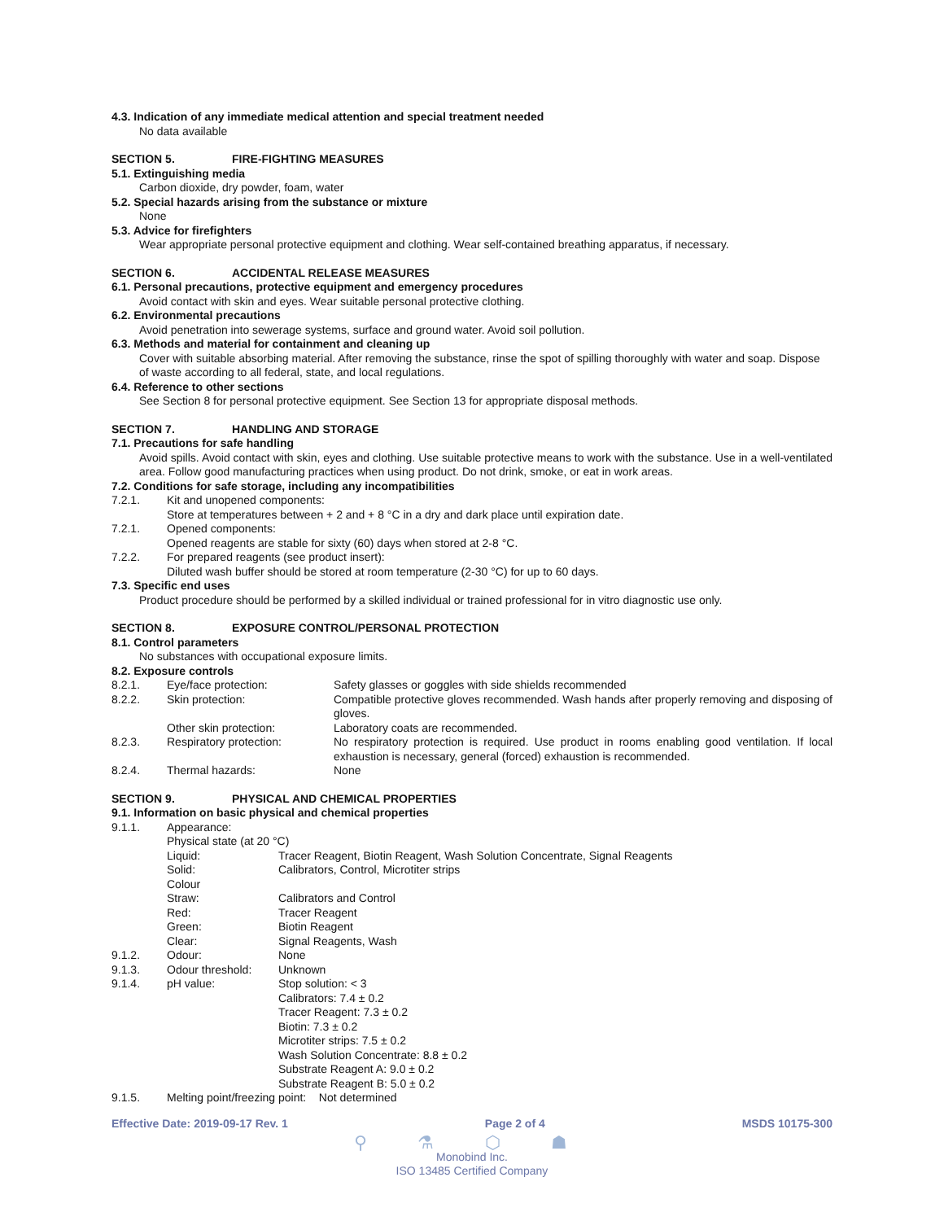4.3. Indication of any immediate medical attention and special treatment needed
No data available
SECTION 5. FIRE-FIGHTING MEASURES
5.1. Extinguishing media
Carbon dioxide, dry powder, foam, water
5.2. Special hazards arising from the substance or mixture
None
5.3. Advice for firefighters
Wear appropriate personal protective equipment and clothing. Wear self-contained breathing apparatus, if necessary.
SECTION 6. ACCIDENTAL RELEASE MEASURES
6.1. Personal precautions, protective equipment and emergency procedures
Avoid contact with skin and eyes. Wear suitable personal protective clothing.
6.2. Environmental precautions
Avoid penetration into sewerage systems, surface and ground water. Avoid soil pollution.
6.3. Methods and material for containment and cleaning up
Cover with suitable absorbing material. After removing the substance, rinse the spot of spilling thoroughly with water and soap. Dispose of waste according to all federal, state, and local regulations.
6.4. Reference to other sections
See Section 8 for personal protective equipment. See Section 13 for appropriate disposal methods.
SECTION 7. HANDLING AND STORAGE
7.1. Precautions for safe handling
Avoid spills. Avoid contact with skin, eyes and clothing. Use suitable protective means to work with the substance. Use in a well-ventilated area. Follow good manufacturing practices when using product. Do not drink, smoke, or eat in work areas.
7.2. Conditions for safe storage, including any incompatibilities
7.2.1. Kit and unopened components:
Store at temperatures between + 2 and + 8 °C in a dry and dark place until expiration date.
7.2.1. Opened components:
Opened reagents are stable for sixty (60) days when stored at 2-8 °C.
7.2.2. For prepared reagents (see product insert):
Diluted wash buffer should be stored at room temperature (2-30 °C) for up to 60 days.
7.3. Specific end uses
Product procedure should be performed by a skilled individual or trained professional for in vitro diagnostic use only.
SECTION 8. EXPOSURE CONTROL/PERSONAL PROTECTION
8.1. Control parameters
No substances with occupational exposure limits.
8.2. Exposure controls
8.2.1. Eye/face protection: Safety glasses or goggles with side shields recommended
8.2.2. Skin protection: Compatible protective gloves recommended. Wash hands after properly removing and disposing of gloves.
Other skin protection: Laboratory coats are recommended.
8.2.3. Respiratory protection: No respiratory protection is required. Use product in rooms enabling good ventilation. If local exhaustion is necessary, general (forced) exhaustion is recommended.
8.2.4. Thermal hazards: None
SECTION 9. PHYSICAL AND CHEMICAL PROPERTIES
9.1. Information on basic physical and chemical properties
9.1.1. Appearance:
Physical state (at 20 °C)
Liquid: Tracer Reagent, Biotin Reagent, Wash Solution Concentrate, Signal Reagents
Solid: Calibrators, Control, Microtiter strips
Colour
Straw: Calibrators and Control
Red: Tracer Reagent
Green: Biotin Reagent
Clear: Signal Reagents, Wash
9.1.2. Odour: None
9.1.3. Odour threshold: Unknown
9.1.4. pH value: Stop solution: < 3
Calibrators: 7.4 ± 0.2
Tracer Reagent: 7.3 ± 0.2
Biotin: 7.3 ± 0.2
Microtiter strips: 7.5 ± 0.2
Wash Solution Concentrate: 8.8 ± 0.2
Substrate Reagent A: 9.0 ± 0.2
Substrate Reagent B: 5.0 ± 0.2
9.1.5. Melting point/freezing point: Not determined
Effective Date: 2019-09-17 Rev. 1 Page 2 of 4 MSDS 10175-300
⚲ ⚗ ⬡ ☗
Monobind Inc.
ISO 13485 Certified Company